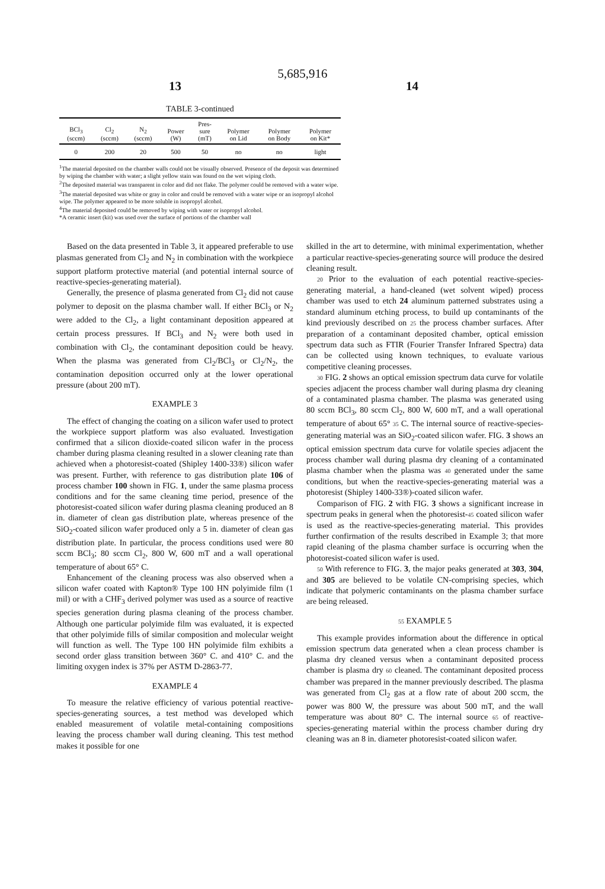5,685,916
13 14
TABLE 3-continued
| BCl<sub>3</sub> (sccm) | Cl<sub>2</sub> (sccm) | N<sub>2</sub> (sccm) | Power (W) | Pres- sure (mT) | Polymer on Lid | Polymer on Body | Polymer on Kit* |
| --- | --- | --- | --- | --- | --- | --- | --- |
| 0 | 200 | 20 | 500 | 50 | no | no | light |
<sup>1</sup> The material deposited on the chamber walls could not be visually observed. Presence of the deposit was determined by wiping the chamber with water; a slight yellow stain was found on the wet wiping cloth.
<sup>2</sup> The deposited material was transparent in color and did not flake. The polymer could be removed with a water wipe.
<sup>3</sup> The material deposited was white or gray in color and could be removed with a water wipe or an isopropyl alcohol wipe. The polymer appeared to be more soluble in isopropyl alcohol.
<sup>4</sup> The material deposited could be removed by wiping with water or isopropyl alcohol.
*A ceramic insert (kit) was used over the surface of portions of the chamber wall
Based on the data presented in Table 3, it appeared preferable to use plasmas generated from Cl<sub>2</sub> and N<sub>2</sub> in combination with the workpiece support platform protective material (and potential internal source of reactive-species-generating material).
Generally, the presence of plasma generated from Cl<sub>2</sub> did not cause polymer to deposit on the plasma chamber wall. If either BCl<sub>3</sub> or N<sub>2</sub> were added to the Cl<sub>2</sub>, a light contaminant deposition appeared at certain process pressures. If BCl<sub>3</sub> and N<sub>2</sub> were both used in combination with Cl<sub>2</sub>, the contaminant deposition could be heavy. When the plasma was generated from Cl<sub>2</sub>/BCl<sub>3</sub> or Cl<sub>2</sub>/N<sub>2</sub>, the contamination deposition occurred only at the lower operational pressure (about 200 mT).
EXAMPLE 3
The effect of changing the coating on a silicon wafer used to protect the workpiece support platform was also evaluated. Investigation confirmed that a silicon dioxide-coated silicon wafer in the process chamber during plasma cleaning resulted in a slower cleaning rate than achieved when a photoresist-coated (Shipley 1400-33®) silicon wafer was present. Further, with reference to gas distribution plate 106 of process chamber 100 shown in FIG. 1, under the same plasma process conditions and for the same cleaning time period, presence of the photoresist-coated silicon wafer during plasma cleaning produced an 8 in. diameter of clean gas distribution plate, whereas presence of the SiO<sub>2</sub>-coated silicon wafer produced only a 5 in. diameter of clean gas distribution plate. In particular, the process conditions used were 80 sccm BCl<sub>3</sub>; 80 sccm Cl<sub>2</sub>, 800 W, 600 mT and a wall operational temperature of about 65° C.
Enhancement of the cleaning process was also observed when a silicon wafer coated with Kapton® Type 100 HN polyimide film (1 mil) or with a CHF<sub>3</sub> derived polymer was used as a source of reactive species generation during plasma cleaning of the process chamber. Although one particular polyimide film was evaluated, it is expected that other polyimide fills of similar composition and molecular weight will function as well. The Type 100 HN polyimide film exhibits a second order glass transition between 360° C. and 410° C. and the limiting oxygen index is 37% per ASTM D-2863-77.
EXAMPLE 4
To measure the relative efficiency of various potential reactive-species-generating sources, a test method was developed which enabled measurement of volatile metal-containing compositions leaving the process chamber wall during cleaning. This test method makes it possible for one
skilled in the art to determine, with minimal experimentation, whether a particular reactive-species-generating source will produce the desired cleaning result.
20 Prior to the evaluation of each potential reactive-species-generating material, a hand-cleaned (wet solvent wiped) process chamber was used to etch 24 aluminum patterned substrates using a standard aluminum etching process, to build up contaminants of the kind previously described on 25 the process chamber surfaces. After preparation of a contaminant deposited chamber, optical emission spectrum data such as FTIR (Fourier Transfer Infrared Spectra) data can be collected using known techniques, to evaluate various competitive cleaning processes.
30 FIG. 2 shows an optical emission spectrum data curve for volatile species adjacent the process chamber wall during plasma dry cleaning of a contaminated plasma chamber. The plasma was generated using 80 sccm BCl<sub>3</sub>, 80 sccm Cl<sub>2</sub>, 800 W, 600 mT, and a wall operational temperature of about 65° 35 C. The internal source of reactive-species-generating material was an SiO<sub>2</sub>-coated silicon wafer. FIG. 3 shows an optical emission spectrum data curve for volatile species adjacent the process chamber wall during plasma dry cleaning of a contaminated plasma chamber when the plasma was 40 generated under the same conditions, but when the reactive-species-generating material was a photoresist (Shipley 1400-33®)-coated silicon wafer.
Comparison of FIG. 2 with FIG. 3 shows a significant increase in spectrum peaks in general when the photoresist-45 coated silicon wafer is used as the reactive-species-generating material. This provides further confirmation of the results described in Example 3; that more rapid cleaning of the plasma chamber surface is occurring when the photoresist-coated silicon wafer is used.
50 With reference to FIG. 3, the major peaks generated at 303, 304, and 305 are believed to be volatile CN-comprising species, which indicate that polymeric contaminants on the plasma chamber surface are being released.
55 EXAMPLE 5
This example provides information about the difference in optical emission spectrum data generated when a clean process chamber is plasma dry cleaned versus when a contaminant deposited process chamber is plasma dry 60 cleaned. The contaminant deposited process chamber was prepared in the manner previously described. The plasma was generated from Cl<sub>2</sub> gas at a flow rate of about 200 sccm, the power was 800 W, the pressure was about 500 mT, and the wall temperature was about 80° C. The internal source 65 of reactive-species-generating material within the process chamber during dry cleaning was an 8 in. diameter photoresist-coated silicon wafer.